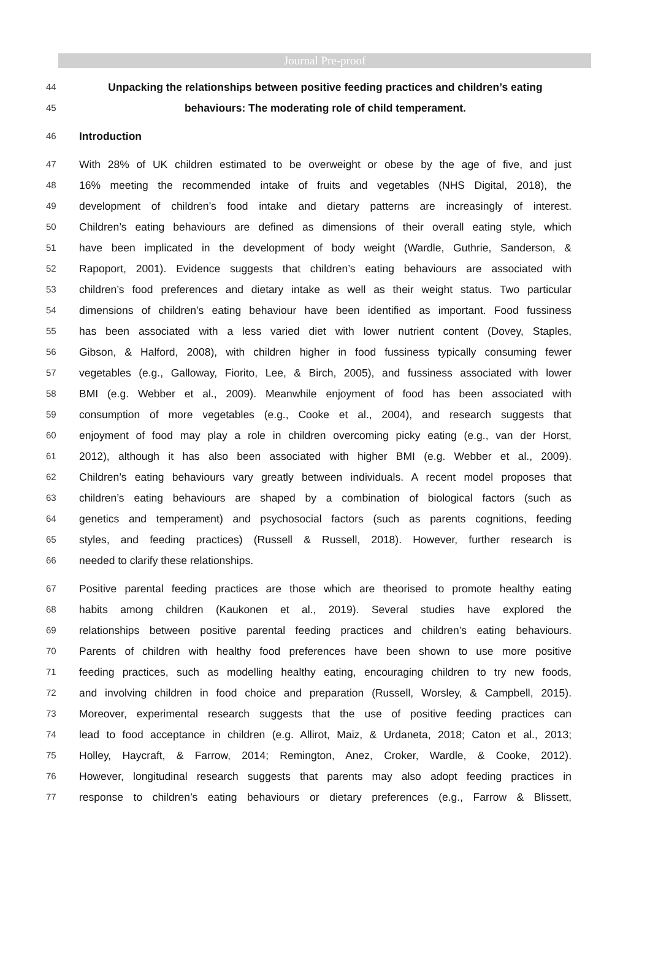Journal Pre-proof
44 Unpacking the relationships between positive feeding practices and children’s eating
45 behaviours: The moderating role of child temperament.
46 Introduction
47 With 28% of UK children estimated to be overweight or obese by the age of five, and just
48 16% meeting the recommended intake of fruits and vegetables (NHS Digital, 2018), the
49 development of children’s food intake and dietary patterns are increasingly of interest.
50 Children’s eating behaviours are defined as dimensions of their overall eating style, which
51 have been implicated in the development of body weight (Wardle, Guthrie, Sanderson, &
52 Rapoport, 2001). Evidence suggests that children’s eating behaviours are associated with
53 children’s food preferences and dietary intake as well as their weight status. Two particular
54 dimensions of children’s eating behaviour have been identified as important. Food fussiness
55 has been associated with a less varied diet with lower nutrient content (Dovey, Staples,
56 Gibson, & Halford, 2008), with children higher in food fussiness typically consuming fewer
57 vegetables (e.g., Galloway, Fiorito, Lee, & Birch, 2005), and fussiness associated with lower
58 BMI (e.g. Webber et al., 2009). Meanwhile enjoyment of food has been associated with
59 consumption of more vegetables (e.g., Cooke et al., 2004), and research suggests that
60 enjoyment of food may play a role in children overcoming picky eating (e.g., van der Horst,
61 2012), although it has also been associated with higher BMI (e.g. Webber et al., 2009).
62 Children’s eating behaviours vary greatly between individuals. A recent model proposes that
63 children’s eating behaviours are shaped by a combination of biological factors (such as
64 genetics and temperament) and psychosocial factors (such as parents cognitions, feeding
65 styles, and feeding practices) (Russell & Russell, 2018). However, further research is
66 needed to clarify these relationships.
67 Positive parental feeding practices are those which are theorised to promote healthy eating
68 habits among children (Kaukonen et al., 2019). Several studies have explored the
69 relationships between positive parental feeding practices and children’s eating behaviours.
70 Parents of children with healthy food preferences have been shown to use more positive
71 feeding practices, such as modelling healthy eating, encouraging children to try new foods,
72 and involving children in food choice and preparation (Russell, Worsley, & Campbell, 2015).
73 Moreover, experimental research suggests that the use of positive feeding practices can
74 lead to food acceptance in children (e.g. Allirot, Maiz, & Urdaneta, 2018; Caton et al., 2013;
75 Holley, Haycraft, & Farrow, 2014; Remington, Anez, Croker, Wardle, & Cooke, 2012).
76 However, longitudinal research suggests that parents may also adopt feeding practices in
77 response to children’s eating behaviours or dietary preferences (e.g., Farrow & Blissett,